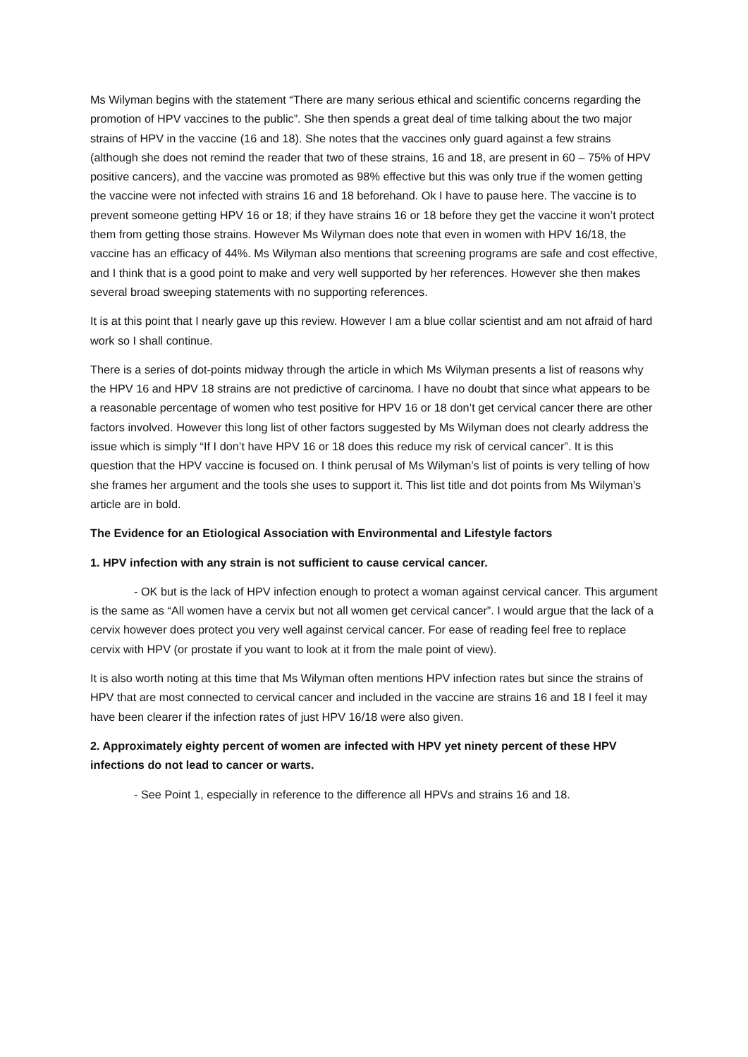Ms Wilyman begins with the statement “There are many serious ethical and scientific concerns regarding the promotion of HPV vaccines to the public”. She then spends a great deal of time talking about the two major strains of HPV in the vaccine (16 and 18). She notes that the vaccines only guard against a few strains (although she does not remind the reader that two of these strains, 16 and 18, are present in 60 – 75% of HPV positive cancers), and the vaccine was promoted as 98% effective but this was only true if the women getting the vaccine were not infected with strains 16 and 18 beforehand. Ok I have to pause here. The vaccine is to prevent someone getting HPV 16 or 18; if they have strains 16 or 18 before they get the vaccine it won’t protect them from getting those strains. However Ms Wilyman does note that even in women with HPV 16/18, the vaccine has an efficacy of 44%. Ms Wilyman also mentions that screening programs are safe and cost effective, and I think that is a good point to make and very well supported by her references. However she then makes several broad sweeping statements with no supporting references.
It is at this point that I nearly gave up this review. However I am a blue collar scientist and am not afraid of hard work so I shall continue.
There is a series of dot-points midway through the article in which Ms Wilyman presents a list of reasons why the HPV 16 and HPV 18 strains are not predictive of carcinoma. I have no doubt that since what appears to be a reasonable percentage of women who test positive for HPV 16 or 18 don’t get cervical cancer there are other factors involved. However this long list of other factors suggested by Ms Wilyman does not clearly address the issue which is simply “If I don’t have HPV 16 or 18 does this reduce my risk of cervical cancer”. It is this question that the HPV vaccine is focused on. I think perusal of Ms Wilyman’s list of points is very telling of how she frames her argument and the tools she uses to support it. This list title and dot points from Ms Wilyman’s article are in bold.
The Evidence for an Etiological Association with Environmental and Lifestyle factors
1. HPV infection with any strain is not sufficient to cause cervical cancer.
- OK but is the lack of HPV infection enough to protect a woman against cervical cancer. This argument is the same as “All women have a cervix but not all women get cervical cancer”. I would argue that the lack of a cervix however does protect you very well against cervical cancer. For ease of reading feel free to replace cervix with HPV (or prostate if you want to look at it from the male point of view).
It is also worth noting at this time that Ms Wilyman often mentions HPV infection rates but since the strains of HPV that are most connected to cervical cancer and included in the vaccine are strains 16 and 18 I feel it may have been clearer if the infection rates of just HPV 16/18 were also given.
2. Approximately eighty percent of women are infected with HPV yet ninety percent of these HPV infections do not lead to cancer or warts.
- See Point 1, especially in reference to the difference all HPVs and strains 16 and 18.